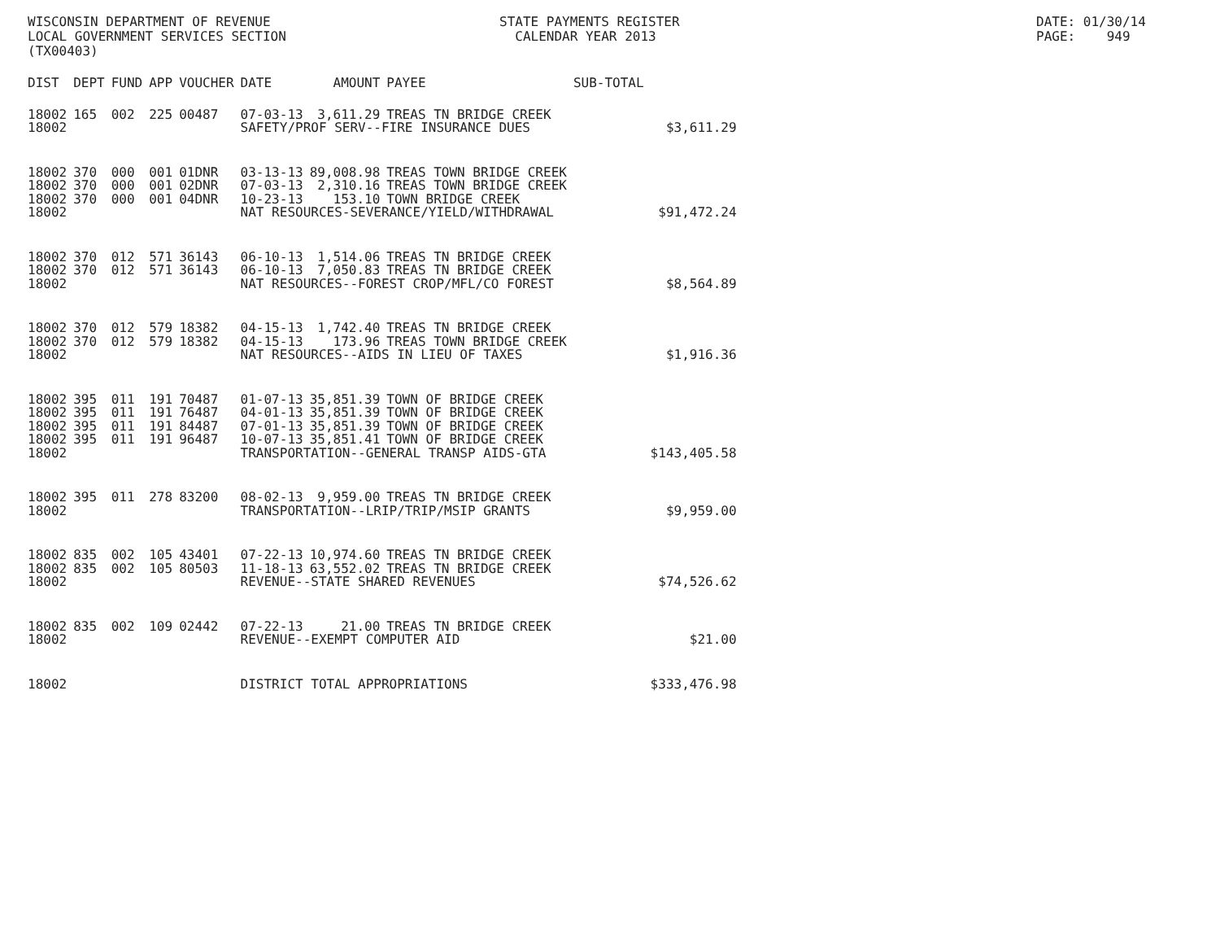WISCONSIN DEPARTMENT OF REVENUE LOCAL GOVERNMENT SERVICES SECTION (TX00403)
STATE PAYMENTS REGISTER CALENDAR YEAR 2013
DATE: 01/30/14 PAGE: 949
| DIST | DEPT | FUND | APP | VOUCHER | DATE | AMOUNT | PAYEE | SUB-TOTAL | |
| --- | --- | --- | --- | --- | --- | --- | --- | --- | --- |
| 18002 | 165 | 002 | 225 | 00487 | 07-03-13 | 3,611.29 | TREAS TN BRIDGE CREEK | | |
| 18002 | | | | | SAFETY/PROF SERV--FIRE INSURANCE DUES | | | | $3,611.29 |
| 18002 | 370 | 000 | 001 | 01DNR | 03-13-13 | 89,008.98 | TREAS TOWN BRIDGE CREEK | | |
| 18002 | 370 | 000 | 001 | 02DNR | 07-03-13 | 2,310.16 | TREAS TOWN BRIDGE CREEK | | |
| 18002 | 370 | 000 | 001 | 04DNR | 10-23-13 | 153.10 | TOWN BRIDGE CREEK | | |
| 18002 | | | | | NAT RESOURCES-SEVERANCE/YIELD/WITHDRAWAL | | | | $91,472.24 |
| 18002 | 370 | 012 | 571 | 36143 | 06-10-13 | 1,514.06 | TREAS TN BRIDGE CREEK | | |
| 18002 | 370 | 012 | 571 | 36143 | 06-10-13 | 7,050.83 | TREAS TN BRIDGE CREEK | | |
| 18002 | | | | | NAT RESOURCES--FOREST CROP/MFL/CO FOREST | | | | $8,564.89 |
| 18002 | 370 | 012 | 579 | 18382 | 04-15-13 | 1,742.40 | TREAS TN BRIDGE CREEK | | |
| 18002 | 370 | 012 | 579 | 18382 | 04-15-13 | 173.96 | TREAS TOWN BRIDGE CREEK | | |
| 18002 | | | | | NAT RESOURCES--AIDS IN LIEU OF TAXES | | | | $1,916.36 |
| 18002 | 395 | 011 | 191 | 70487 | 01-07-13 | 35,851.39 | TOWN OF BRIDGE CREEK | | |
| 18002 | 395 | 011 | 191 | 76487 | 04-01-13 | 35,851.39 | TOWN OF BRIDGE CREEK | | |
| 18002 | 395 | 011 | 191 | 84487 | 07-01-13 | 35,851.39 | TOWN OF BRIDGE CREEK | | |
| 18002 | 395 | 011 | 191 | 96487 | 10-07-13 | 35,851.41 | TOWN OF BRIDGE CREEK | | |
| 18002 | | | | | TRANSPORTATION--GENERAL TRANSP AIDS-GTA | | | | $143,405.58 |
| 18002 | 395 | 011 | 278 | 83200 | 08-02-13 | 9,959.00 | TREAS TN BRIDGE CREEK | | |
| 18002 | | | | | TRANSPORTATION--LRIP/TRIP/MSIP GRANTS | | | | $9,959.00 |
| 18002 | 835 | 002 | 105 | 43401 | 07-22-13 | 10,974.60 | TREAS TN BRIDGE CREEK | | |
| 18002 | 835 | 002 | 105 | 80503 | 11-18-13 | 63,552.02 | TREAS TN BRIDGE CREEK | | |
| 18002 | | | | | REVENUE--STATE SHARED REVENUES | | | | $74,526.62 |
| 18002 | 835 | 002 | 109 | 02442 | 07-22-13 | 21.00 | TREAS TN BRIDGE CREEK | | |
| 18002 | | | | | REVENUE--EXEMPT COMPUTER AID | | | | $21.00 |
| 18002 | | | | | DISTRICT TOTAL APPROPRIATIONS | | | | $333,476.98 |